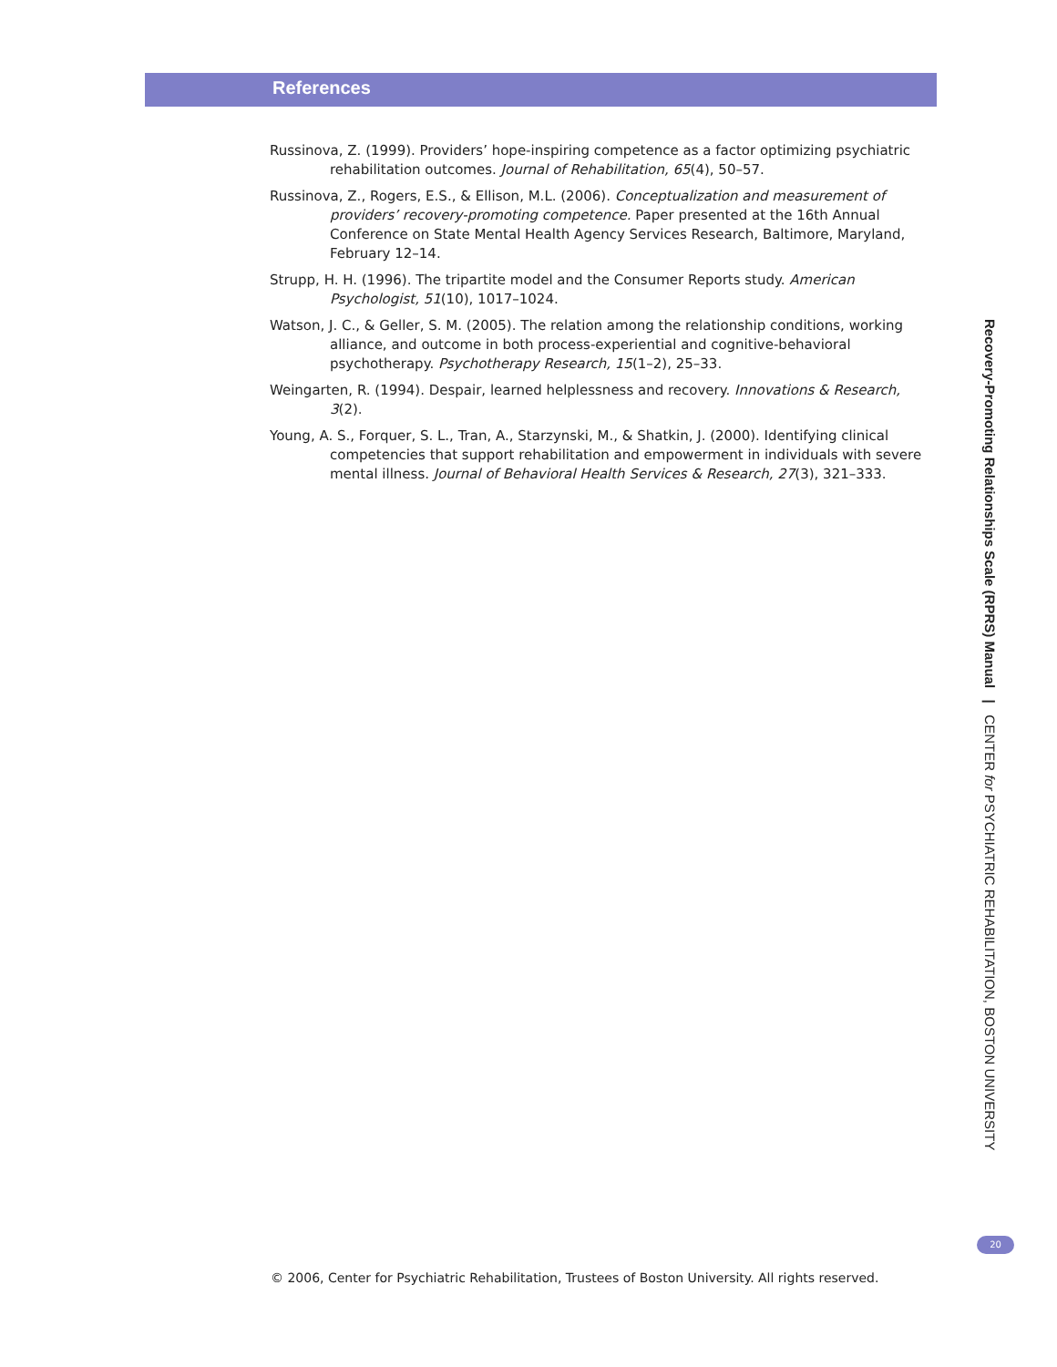References
Russinova, Z. (1999). Providers’ hope-inspiring competence as a factor optimizing psychiatric rehabilitation outcomes. Journal of Rehabilitation, 65(4), 50–57.
Russinova, Z., Rogers, E.S., & Ellison, M.L. (2006). Conceptualization and measurement of providers’ recovery-promoting competence. Paper presented at the 16th Annual Conference on State Mental Health Agency Services Research, Baltimore, Maryland, February 12–14.
Strupp, H. H. (1996). The tripartite model and the Consumer Reports study. American Psychologist, 51(10), 1017–1024.
Watson, J. C., & Geller, S. M. (2005). The relation among the relationship conditions, working alliance, and outcome in both process-experiential and cognitive-behavioral psychotherapy. Psychotherapy Research, 15(1–2), 25–33.
Weingarten, R. (1994). Despair, learned helplessness and recovery. Innovations & Research, 3(2).
Young, A. S., Forquer, S. L., Tran, A., Starzynski, M., & Shatkin, J. (2000). Identifying clinical competencies that support rehabilitation and empowerment in individuals with severe mental illness. Journal of Behavioral Health Services & Research, 27(3), 321–333.
Recovery-Promoting Relationships Scale (RPRS) Manual | CENTER for PSYCHIATRIC REHABILITATION, BOSTON UNIVERSITY
20
© 2006, Center for Psychiatric Rehabilitation, Trustees of Boston University. All rights reserved.